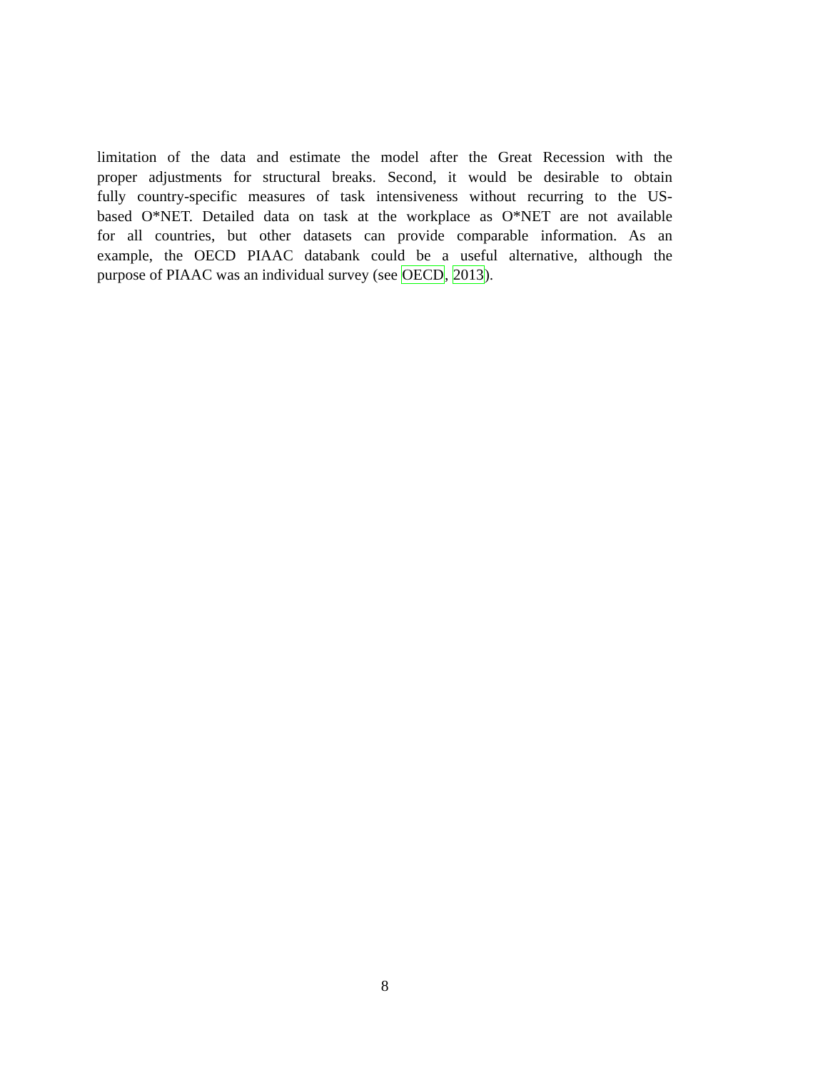limitation of the data and estimate the model after the Great Recession with the
proper adjustments for structural breaks. Second, it would be desirable to obtain
fully country-specific measures of task intensiveness without recurring to the US-
based O*NET. Detailed data on task at the workplace as O*NET are not available
for all countries, but other datasets can provide comparable information. As an
example, the OECD PIAAC databank could be a useful alternative, although the
purpose of PIAAC was an individual survey (see OECD, 2013).
8